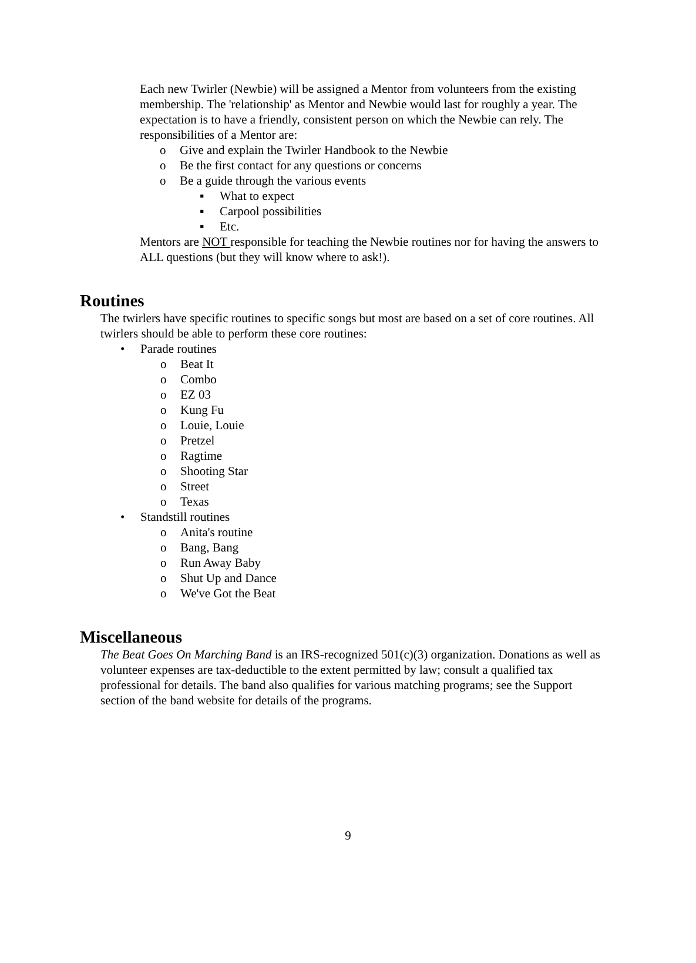Each new Twirler (Newbie) will be assigned a Mentor from volunteers from the existing membership. The 'relationship' as Mentor and Newbie would last for roughly a year. The expectation is to have a friendly, consistent person on which the Newbie can rely. The responsibilities of a Mentor are:
o Give and explain the Twirler Handbook to the Newbie
o Be the first contact for any questions or concerns
o Be a guide through the various events
▪ What to expect
▪ Carpool possibilities
▪ Etc.
Mentors are NOT responsible for teaching the Newbie routines nor for having the answers to ALL questions (but they will know where to ask!).
Routines
The twirlers have specific routines to specific songs but most are based on a set of core routines. All twirlers should be able to perform these core routines:
• Parade routines
o Beat It
o Combo
o EZ 03
o Kung Fu
o Louie, Louie
o Pretzel
o Ragtime
o Shooting Star
o Street
o Texas
• Standstill routines
o Anita's routine
o Bang, Bang
o Run Away Baby
o Shut Up and Dance
o We've Got the Beat
Miscellaneous
The Beat Goes On Marching Band is an IRS-recognized 501(c)(3) organization. Donations as well as volunteer expenses are tax-deductible to the extent permitted by law; consult a qualified tax professional for details. The band also qualifies for various matching programs; see the Support section of the band website for details of the programs.
9